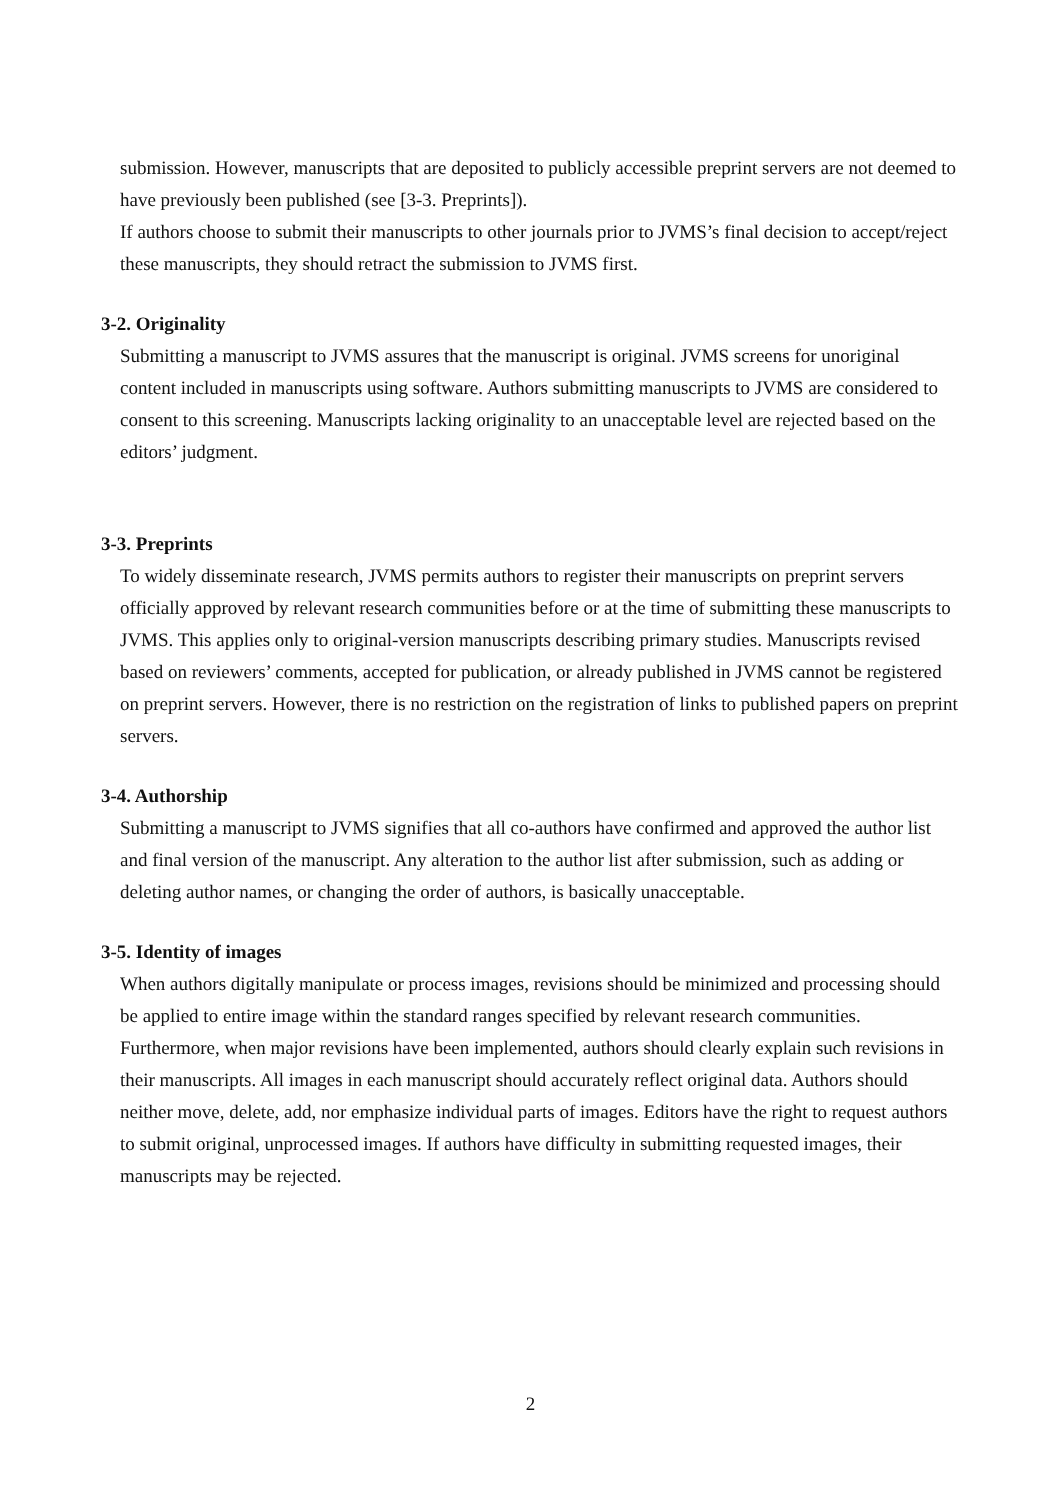submission. However, manuscripts that are deposited to publicly accessible preprint servers are not deemed to have previously been published (see [3-3. Preprints]).
If authors choose to submit their manuscripts to other journals prior to JVMS’s final decision to accept/reject these manuscripts, they should retract the submission to JVMS first.
3-2. Originality
Submitting a manuscript to JVMS assures that the manuscript is original. JVMS screens for unoriginal content included in manuscripts using software. Authors submitting manuscripts to JVMS are considered to consent to this screening. Manuscripts lacking originality to an unacceptable level are rejected based on the editors’ judgment.
3-3. Preprints
To widely disseminate research, JVMS permits authors to register their manuscripts on preprint servers officially approved by relevant research communities before or at the time of submitting these manuscripts to JVMS. This applies only to original-version manuscripts describing primary studies. Manuscripts revised based on reviewers’ comments, accepted for publication, or already published in JVMS cannot be registered on preprint servers. However, there is no restriction on the registration of links to published papers on preprint servers.
3-4. Authorship
Submitting a manuscript to JVMS signifies that all co-authors have confirmed and approved the author list and final version of the manuscript. Any alteration to the author list after submission, such as adding or deleting author names, or changing the order of authors, is basically unacceptable.
3-5. Identity of images
When authors digitally manipulate or process images, revisions should be minimized and processing should be applied to entire image within the standard ranges specified by relevant research communities. Furthermore, when major revisions have been implemented, authors should clearly explain such revisions in their manuscripts. All images in each manuscript should accurately reflect original data. Authors should neither move, delete, add, nor emphasize individual parts of images. Editors have the right to request authors to submit original, unprocessed images. If authors have difficulty in submitting requested images, their manuscripts may be rejected.
2